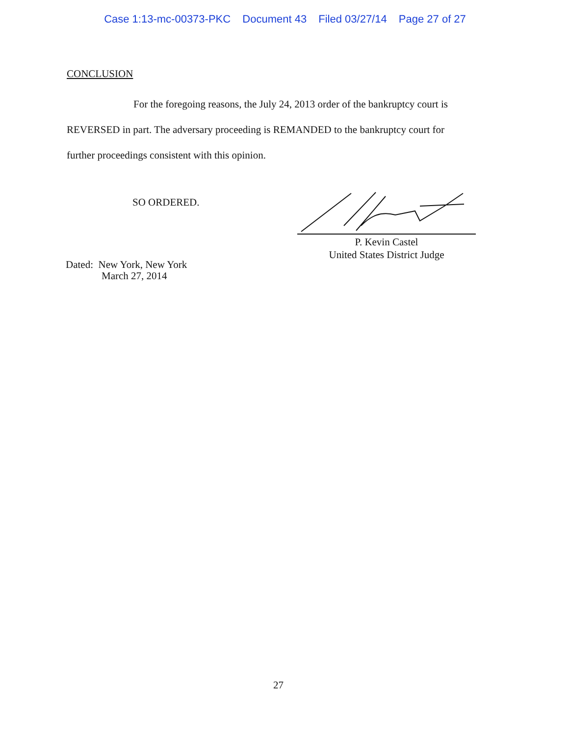Case 1:13-mc-00373-PKC Document 43 Filed 03/27/14 Page 27 of 27
CONCLUSION
For the foregoing reasons, the July 24, 2013 order of the bankruptcy court is
REVERSED in part. The adversary proceeding is REMANDED to the bankruptcy court for
further proceedings consistent with this opinion.
SO ORDERED.
P. Kevin Castel
United States District Judge
Dated: New York, New York
March 27, 2014
27